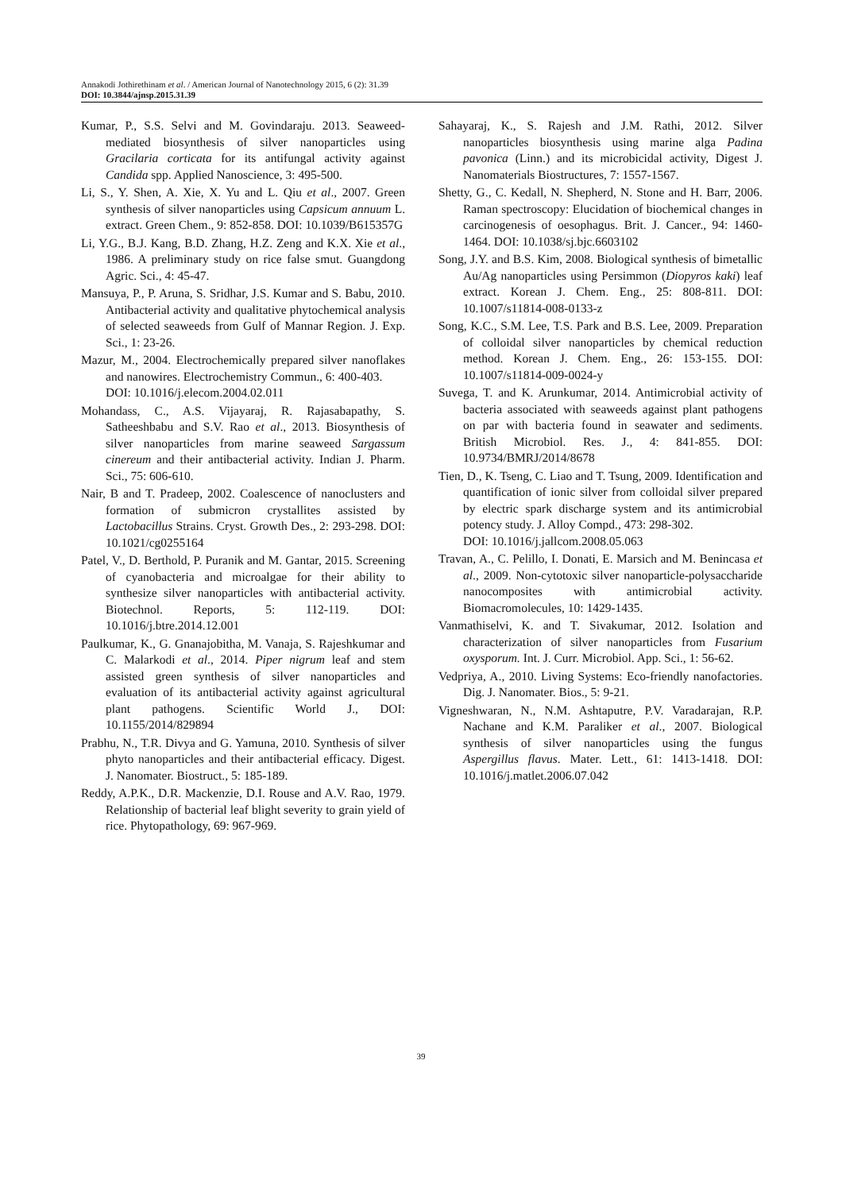Annakodi Jothirethinam et al. / American Journal of Nanotechnology 2015, 6 (2): 31.39
DOI: 10.3844/ajnsp.2015.31.39
Kumar, P., S.S. Selvi and M. Govindaraju. 2013. Seaweed-mediated biosynthesis of silver nanoparticles using Gracilaria corticata for its antifungal activity against Candida spp. Applied Nanoscience, 3: 495-500.
Li, S., Y. Shen, A. Xie, X. Yu and L. Qiu et al., 2007. Green synthesis of silver nanoparticles using Capsicum annuum L. extract. Green Chem., 9: 852-858. DOI: 10.1039/B615357G
Li, Y.G., B.J. Kang, B.D. Zhang, H.Z. Zeng and K.X. Xie et al., 1986. A preliminary study on rice false smut. Guangdong Agric. Sci., 4: 45-47.
Mansuya, P., P. Aruna, S. Sridhar, J.S. Kumar and S. Babu, 2010. Antibacterial activity and qualitative phytochemical analysis of selected seaweeds from Gulf of Mannar Region. J. Exp. Sci., 1: 23-26.
Mazur, M., 2004. Electrochemically prepared silver nanoflakes and nanowires. Electrochemistry Commun., 6: 400-403.
DOI: 10.1016/j.elecom.2004.02.011
Mohandass, C., A.S. Vijayaraj, R. Rajasabapathy, S. Satheeshbabu and S.V. Rao et al., 2013. Biosynthesis of silver nanoparticles from marine seaweed Sargassum cinereum and their antibacterial activity. Indian J. Pharm. Sci., 75: 606-610.
Nair, B and T. Pradeep, 2002. Coalescence of nanoclusters and formation of submicron crystallites assisted by Lactobacillus Strains. Cryst. Growth Des., 2: 293-298. DOI: 10.1021/cg0255164
Patel, V., D. Berthold, P. Puranik and M. Gantar, 2015. Screening of cyanobacteria and microalgae for their ability to synthesize silver nanoparticles with antibacterial activity. Biotechnol. Reports, 5: 112-119. DOI: 10.1016/j.btre.2014.12.001
Paulkumar, K., G. Gnanajobitha, M. Vanaja, S. Rajeshkumar and C. Malarkodi et al., 2014. Piper nigrum leaf and stem assisted green synthesis of silver nanoparticles and evaluation of its antibacterial activity against agricultural plant pathogens. Scientific World J., DOI: 10.1155/2014/829894
Prabhu, N., T.R. Divya and G. Yamuna, 2010. Synthesis of silver phyto nanoparticles and their antibacterial efficacy. Digest. J. Nanomater. Biostruct., 5: 185-189.
Reddy, A.P.K., D.R. Mackenzie, D.I. Rouse and A.V. Rao, 1979. Relationship of bacterial leaf blight severity to grain yield of rice. Phytopathology, 69: 967-969.
Sahayaraj, K., S. Rajesh and J.M. Rathi, 2012. Silver nanoparticles biosynthesis using marine alga Padina pavonica (Linn.) and its microbicidal activity, Digest J. Nanomaterials Biostructures, 7: 1557-1567.
Shetty, G., C. Kedall, N. Shepherd, N. Stone and H. Barr, 2006. Raman spectroscopy: Elucidation of biochemical changes in carcinogenesis of oesophagus. Brit. J. Cancer., 94: 1460-1464. DOI: 10.1038/sj.bjc.6603102
Song, J.Y. and B.S. Kim, 2008. Biological synthesis of bimetallic Au/Ag nanoparticles using Persimmon (Diopyros kaki) leaf extract. Korean J. Chem. Eng., 25: 808-811. DOI: 10.1007/s11814-008-0133-z
Song, K.C., S.M. Lee, T.S. Park and B.S. Lee, 2009. Preparation of colloidal silver nanoparticles by chemical reduction method. Korean J. Chem. Eng., 26: 153-155. DOI: 10.1007/s11814-009-0024-y
Suvega, T. and K. Arunkumar, 2014. Antimicrobial activity of bacteria associated with seaweeds against plant pathogens on par with bacteria found in seawater and sediments. British Microbiol. Res. J., 4: 841-855. DOI: 10.9734/BMRJ/2014/8678
Tien, D., K. Tseng, C. Liao and T. Tsung, 2009. Identification and quantification of ionic silver from colloidal silver prepared by electric spark discharge system and its antimicrobial potency study. J. Alloy Compd., 473: 298-302.
DOI: 10.1016/j.jallcom.2008.05.063
Travan, A., C. Pelillo, I. Donati, E. Marsich and M. Benincasa et al., 2009. Non-cytotoxic silver nanoparticle-polysaccharide nanocomposites with antimicrobial activity. Biomacromolecules, 10: 1429-1435.
Vanmathiselvi, K. and T. Sivakumar, 2012. Isolation and characterization of silver nanoparticles from Fusarium oxysporum. Int. J. Curr. Microbiol. App. Sci., 1: 56-62.
Vedpriya, A., 2010. Living Systems: Eco-friendly nanofactories. Dig. J. Nanomater. Bios., 5: 9-21.
Vigneshwaran, N., N.M. Ashtaputre, P.V. Varadarajan, R.P. Nachane and K.M. Paraliker et al., 2007. Biological synthesis of silver nanoparticles using the fungus Aspergillus flavus. Mater. Lett., 61: 1413-1418. DOI: 10.1016/j.matlet.2006.07.042
39